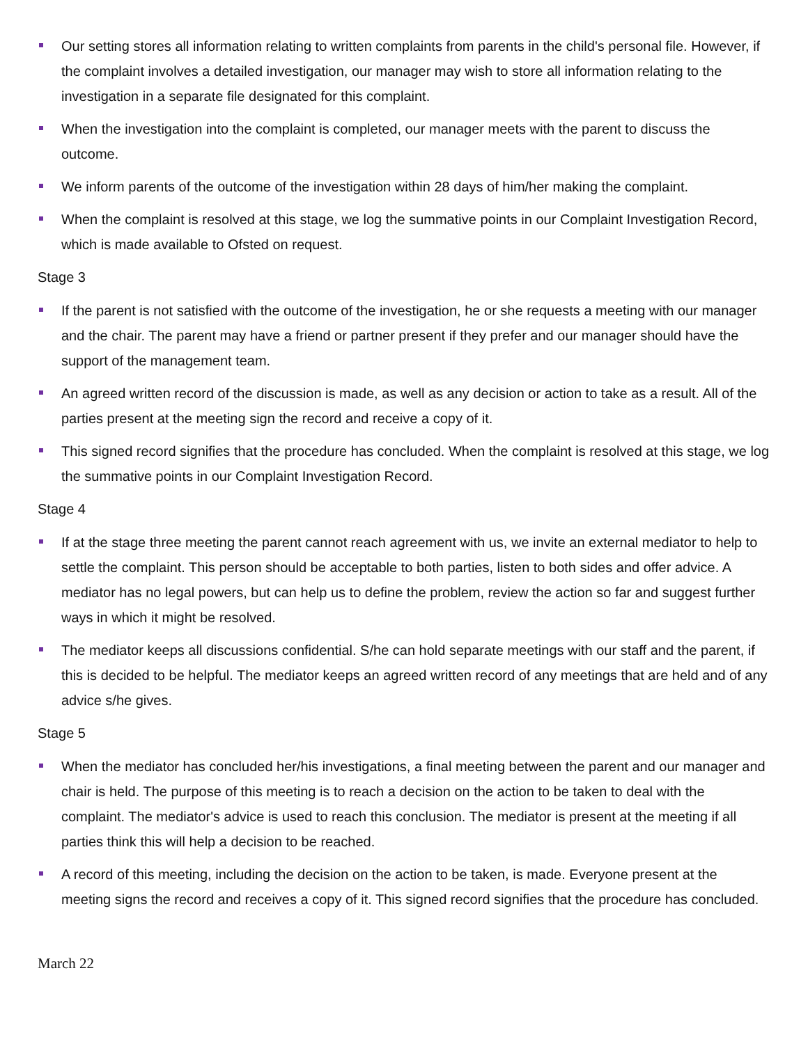Our setting stores all information relating to written complaints from parents in the child's personal file. However, if the complaint involves a detailed investigation, our manager may wish to store all information relating to the investigation in a separate file designated for this complaint.
When the investigation into the complaint is completed, our manager meets with the parent to discuss the outcome.
We inform parents of the outcome of the investigation within 28 days of him/her making the complaint.
When the complaint is resolved at this stage, we log the summative points in our Complaint Investigation Record, which is made available to Ofsted on request.
Stage 3
If the parent is not satisfied with the outcome of the investigation, he or she requests a meeting with our manager and the chair. The parent may have a friend or partner present if they prefer and our manager should have the support of the management team.
An agreed written record of the discussion is made, as well as any decision or action to take as a result. All of the parties present at the meeting sign the record and receive a copy of it.
This signed record signifies that the procedure has concluded. When the complaint is resolved at this stage, we log the summative points in our Complaint Investigation Record.
Stage 4
If at the stage three meeting the parent cannot reach agreement with us, we invite an external mediator to help to settle the complaint. This person should be acceptable to both parties, listen to both sides and offer advice. A mediator has no legal powers, but can help us to define the problem, review the action so far and suggest further ways in which it might be resolved.
The mediator keeps all discussions confidential. S/he can hold separate meetings with our staff and the parent, if this is decided to be helpful. The mediator keeps an agreed written record of any meetings that are held and of any advice s/he gives.
Stage 5
When the mediator has concluded her/his investigations, a final meeting between the parent and our manager and chair is held. The purpose of this meeting is to reach a decision on the action to be taken to deal with the complaint. The mediator's advice is used to reach this conclusion. The mediator is present at the meeting if all parties think this will help a decision to be reached.
A record of this meeting, including the decision on the action to be taken, is made. Everyone present at the meeting signs the record and receives a copy of it. This signed record signifies that the procedure has concluded.
March 22